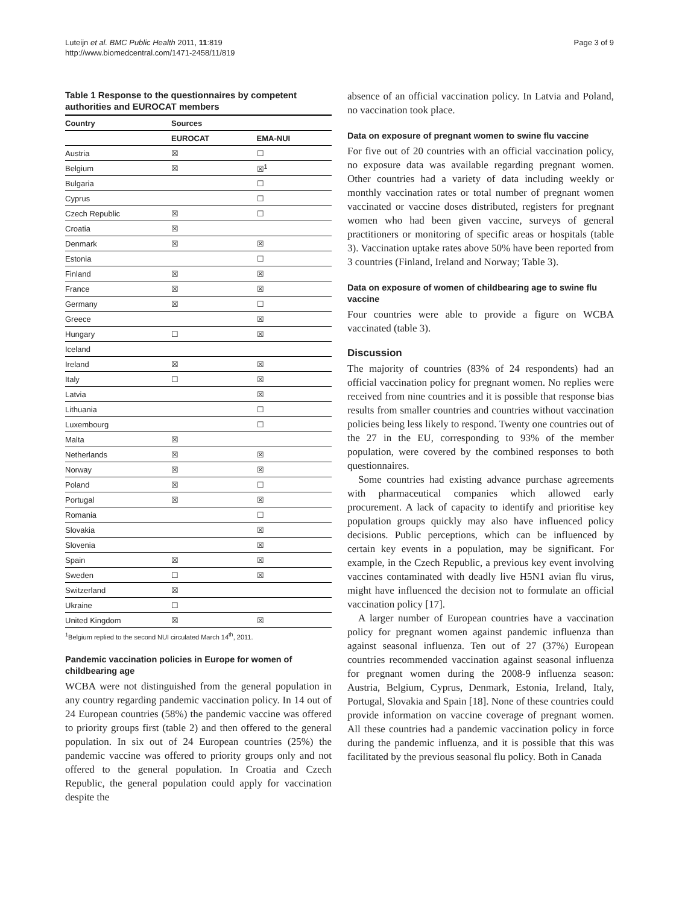Luteijn et al. BMC Public Health 2011, 11:819
http://www.biomedcentral.com/1471-2458/11/819
Page 3 of 9
Table 1 Response to the questionnaires by competent authorities and EUROCAT members
| Country | Sources | |
| --- | --- | --- |
| | EUROCAT | EMA-NUI |
| Austria | ☒ | ☐ |
| Belgium | ☒ | ☒<sup>1</sup> |
| Bulgaria | | ☐ |
| Cyprus | | ☐ |
| Czech Republic | ☒ | ☐ |
| Croatia | ☒ | |
| Denmark | ☒ | ☒ |
| Estonia | | ☐ |
| Finland | ☒ | ☒ |
| France | ☒ | ☒ |
| Germany | ☒ | ☐ |
| Greece | | ☒ |
| Hungary | ☐ | ☒ |
| Iceland | | |
| Ireland | ☒ | ☒ |
| Italy | ☐ | ☒ |
| Latvia | | ☒ |
| Lithuania | | ☐ |
| Luxembourg | | ☐ |
| Malta | ☒ | |
| Netherlands | ☒ | ☒ |
| Norway | ☒ | ☒ |
| Poland | ☒ | ☐ |
| Portugal | ☒ | ☒ |
| Romania | | ☐ |
| Slovakia | | ☒ |
| Slovenia | | ☒ |
| Spain | ☒ | ☒ |
| Sweden | ☐ | ☒ |
| Switzerland | ☒ | |
| Ukraine | ☐ | |
| United Kingdom | ☒ | ☒ |
<sup>1</sup> Belgium replied to the second NUI circulated March 14<sup>th</sup>, 2011.
Pandemic vaccination policies in Europe for women of childbearing age
WCBA were not distinguished from the general population in any country regarding pandemic vaccination policy. In 14 out of 24 European countries (58%) the pandemic vaccine was offered to priority groups first (table 2) and then offered to the general population. In six out of 24 European countries (25%) the pandemic vaccine was offered to priority groups only and not offered to the general population. In Croatia and Czech Republic, the general population could apply for vaccination despite the
absence of an official vaccination policy. In Latvia and Poland, no vaccination took place.
Data on exposure of pregnant women to swine flu vaccine
For five out of 20 countries with an official vaccination policy, no exposure data was available regarding pregnant women. Other countries had a variety of data including weekly or monthly vaccination rates or total number of pregnant women vaccinated or vaccine doses distributed, registers for pregnant women who had been given vaccine, surveys of general practitioners or monitoring of specific areas or hospitals (table 3). Vaccination uptake rates above 50% have been reported from 3 countries (Finland, Ireland and Norway; Table 3).
Data on exposure of women of childbearing age to swine flu vaccine
Four countries were able to provide a figure on WCBA vaccinated (table 3).
Discussion
The majority of countries (83% of 24 respondents) had an official vaccination policy for pregnant women. No replies were received from nine countries and it is possible that response bias results from smaller countries and countries without vaccination policies being less likely to respond. Twenty one countries out of the 27 in the EU, corresponding to 93% of the member population, were covered by the combined responses to both questionnaires.
Some countries had existing advance purchase agreements with pharmaceutical companies which allowed early procurement. A lack of capacity to identify and prioritise key population groups quickly may also have influenced policy decisions. Public perceptions, which can be influenced by certain key events in a population, may be significant. For example, in the Czech Republic, a previous key event involving vaccines contaminated with deadly live H5N1 avian flu virus, might have influenced the decision not to formulate an official vaccination policy [17].
A larger number of European countries have a vaccination policy for pregnant women against pandemic influenza than against seasonal influenza. Ten out of 27 (37%) European countries recommended vaccination against seasonal influenza for pregnant women during the 2008-9 influenza season: Austria, Belgium, Cyprus, Denmark, Estonia, Ireland, Italy, Portugal, Slovakia and Spain [18]. None of these countries could provide information on vaccine coverage of pregnant women. All these countries had a pandemic vaccination policy in force during the pandemic influenza, and it is possible that this was facilitated by the previous seasonal flu policy. Both in Canada